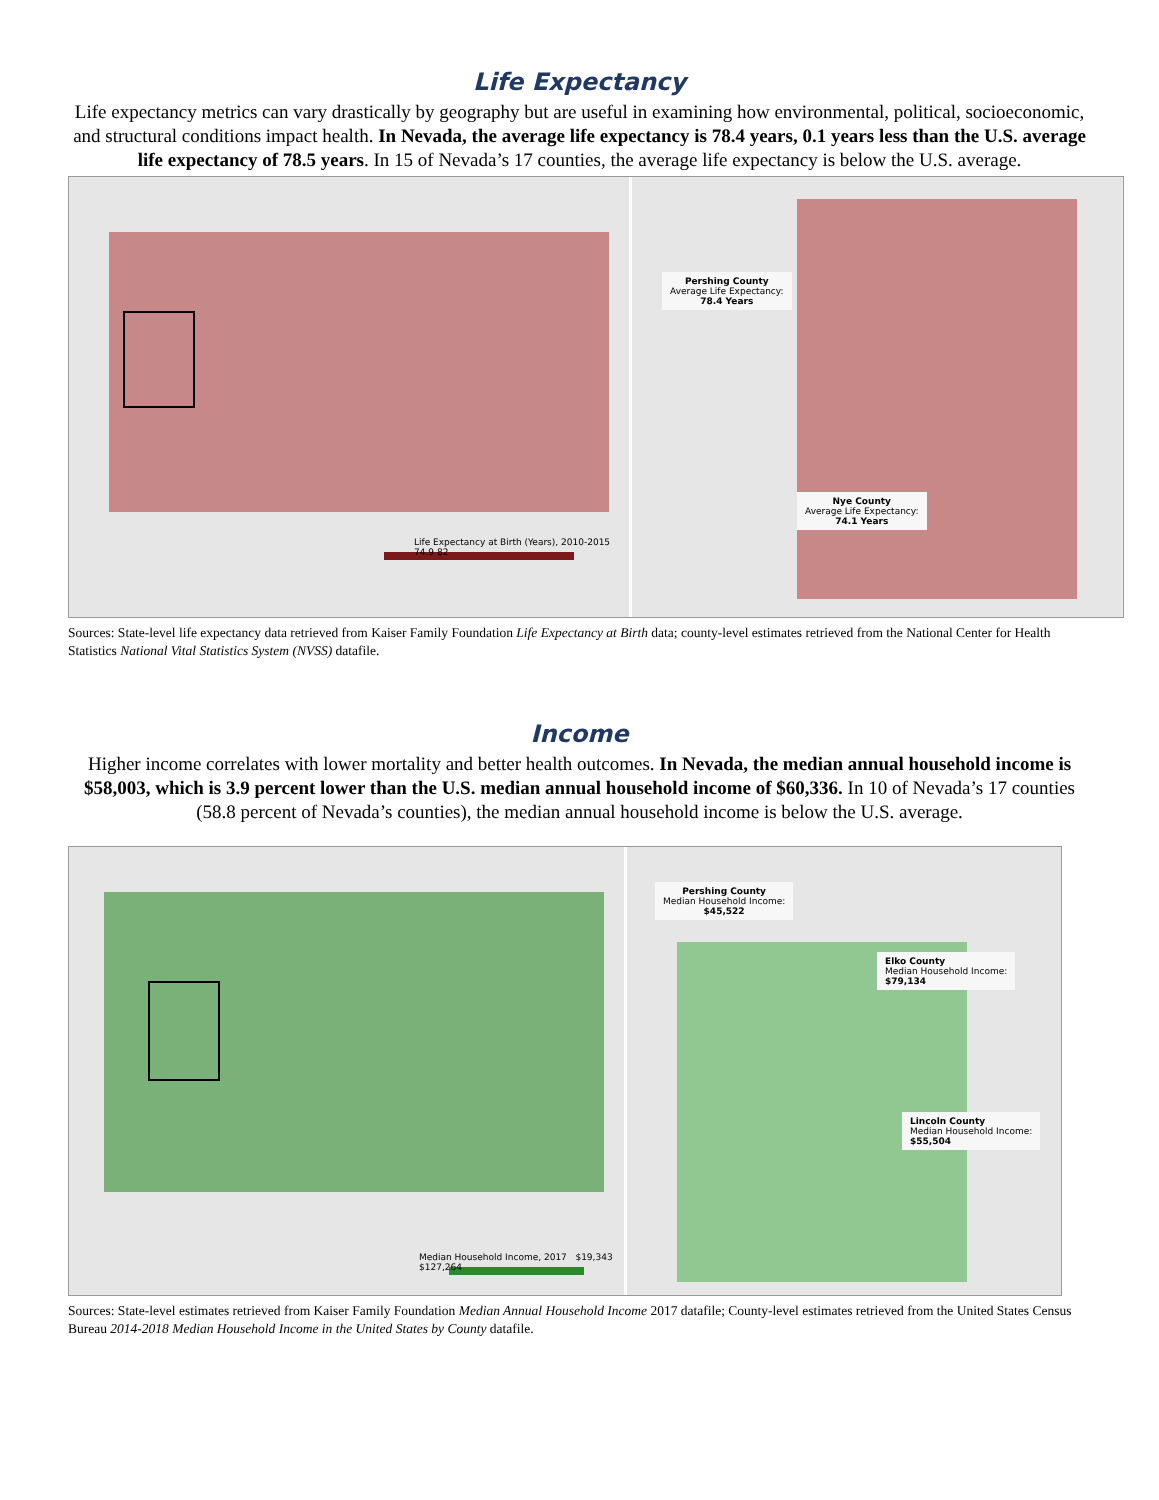Life Expectancy
Life expectancy metrics can vary drastically by geography but are useful in examining how environmental, political, socioeconomic, and structural conditions impact health. In Nevada, the average life expectancy is 78.4 years, 0.1 years less than the U.S. average life expectancy of 78.5 years. In 15 of Nevada’s 17 counties, the average life expectancy is below the U.S. average.
Life Expectancy at Birth (Years), 2010-2015 74.9 82
Pershing County
Average Life Expectancy:
78.4 Years
Nye County
Average Life Expectancy:
74.1 Years
Sources: State-level life expectancy data retrieved from Kaiser Family Foundation Life Expectancy at Birth data; county-level estimates retrieved from the National Center for Health Statistics National Vital Statistics System (NVSS) datafile.
Income
Higher income correlates with lower mortality and better health outcomes. In Nevada, the median annual household income is $58,003, which is 3.9 percent lower than the U.S. median annual household income of $60,336. In 10 of Nevada’s 17 counties (58.8 percent of Nevada’s counties), the median annual household income is below the U.S. average.
Median Household Income, 2017 $19,343 $127,264
Pershing County
Median Household Income:
$45,522
Elko County
Median Household Income:
$79,134
Lincoln County
Median Household Income:
$55,504
Sources: State-level estimates retrieved from Kaiser Family Foundation Median Annual Household Income 2017 datafile; County-level estimates retrieved from the United States Census Bureau 2014-2018 Median Household Income in the United States by County datafile.